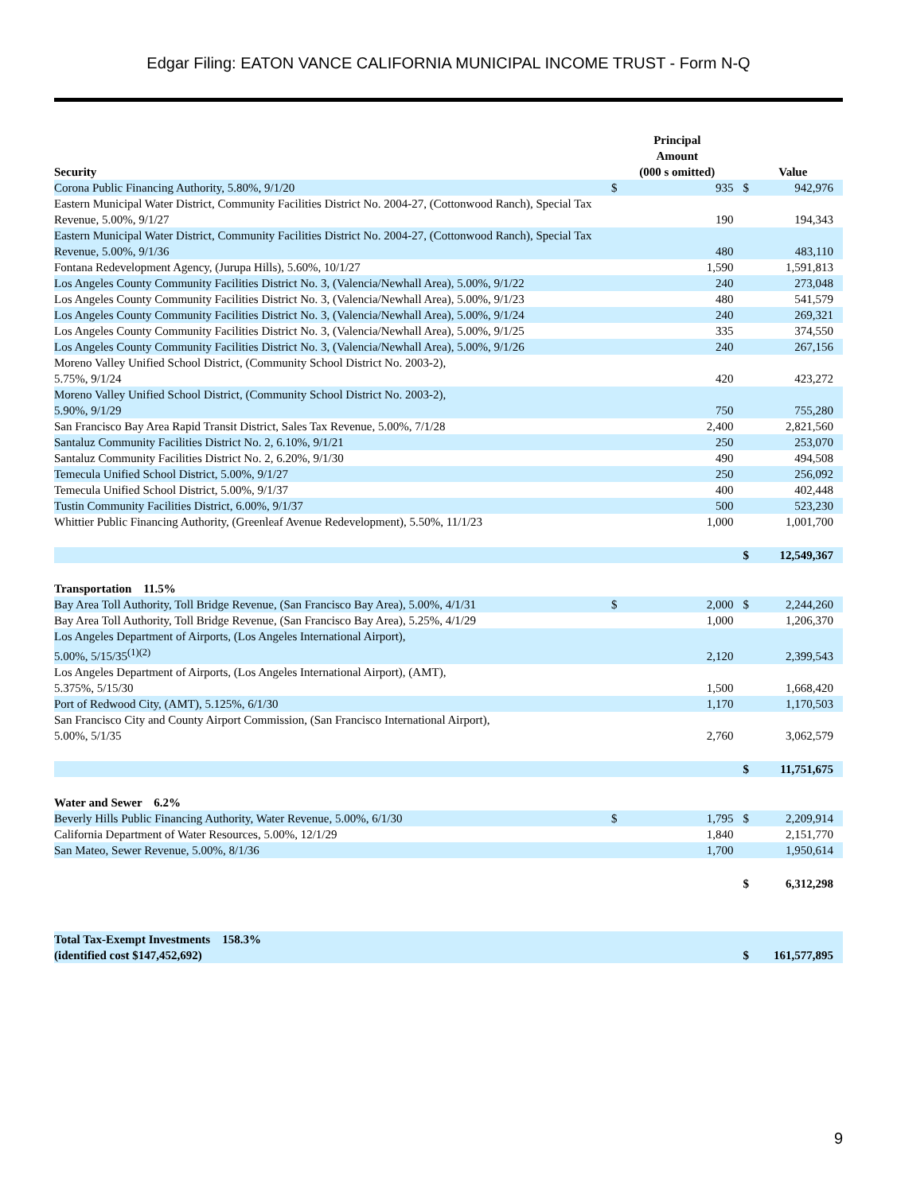Edgar Filing: EATON VANCE CALIFORNIA MUNICIPAL INCOME TRUST - Form N-Q
| Security | Principal Amount (000 s omitted) | | Value | |
| --- | --- | --- | --- | --- |
| Corona Public Financing Authority, 5.80%, 9/1/20 | $ | 935 | $ | 942,976 |
| Eastern Municipal Water District, Community Facilities District No. 2004-27, (Cottonwood Ranch), Special Tax Revenue, 5.00%, 9/1/27 | | 190 | | 194,343 |
| Eastern Municipal Water District, Community Facilities District No. 2004-27, (Cottonwood Ranch), Special Tax Revenue, 5.00%, 9/1/36 | | 480 | | 483,110 |
| Fontana Redevelopment Agency, (Jurupa Hills), 5.60%, 10/1/27 | | 1,590 | | 1,591,813 |
| Los Angeles County Community Facilities District No. 3, (Valencia/Newhall Area), 5.00%, 9/1/22 | | 240 | | 273,048 |
| Los Angeles County Community Facilities District No. 3, (Valencia/Newhall Area), 5.00%, 9/1/23 | | 480 | | 541,579 |
| Los Angeles County Community Facilities District No. 3, (Valencia/Newhall Area), 5.00%, 9/1/24 | | 240 | | 269,321 |
| Los Angeles County Community Facilities District No. 3, (Valencia/Newhall Area), 5.00%, 9/1/25 | | 335 | | 374,550 |
| Los Angeles County Community Facilities District No. 3, (Valencia/Newhall Area), 5.00%, 9/1/26 | | 240 | | 267,156 |
| Moreno Valley Unified School District, (Community School District No. 2003-2), 5.75%, 9/1/24 | | 420 | | 423,272 |
| Moreno Valley Unified School District, (Community School District No. 2003-2), 5.90%, 9/1/29 | | 750 | | 755,280 |
| San Francisco Bay Area Rapid Transit District, Sales Tax Revenue, 5.00%, 7/1/28 | | 2,400 | | 2,821,560 |
| Santaluz Community Facilities District No. 2, 6.10%, 9/1/21 | | 250 | | 253,070 |
| Santaluz Community Facilities District No. 2, 6.20%, 9/1/30 | | 490 | | 494,508 |
| Temecula Unified School District, 5.00%, 9/1/27 | | 250 | | 256,092 |
| Temecula Unified School District, 5.00%, 9/1/37 | | 400 | | 402,448 |
| Tustin Community Facilities District, 6.00%, 9/1/37 | | 500 | | 523,230 |
| Whittier Public Financing Authority, (Greenleaf Avenue Redevelopment), 5.50%, 11/1/23 | | 1,000 | | 1,001,700 |
| | | | $ | 12,549,367 |
| Transportation 11.5% | | | | |
| Bay Area Toll Authority, Toll Bridge Revenue, (San Francisco Bay Area), 5.00%, 4/1/31 | $ | 2,000 | $ | 2,244,260 |
| Bay Area Toll Authority, Toll Bridge Revenue, (San Francisco Bay Area), 5.25%, 4/1/29 | | 1,000 | | 1,206,370 |
| Los Angeles Department of Airports, (Los Angeles International Airport), 5.00%, 5/15/35<sup>(1)(2)</sup> | | 2,120 | | 2,399,543 |
| Los Angeles Department of Airports, (Los Angeles International Airport), (AMT), 5.375%, 5/15/30 | | 1,500 | | 1,668,420 |
| Port of Redwood City, (AMT), 5.125%, 6/1/30 | | 1,170 | | 1,170,503 |
| San Francisco City and County Airport Commission, (San Francisco International Airport), 5.00%, 5/1/35 | | 2,760 | | 3,062,579 |
| | | | $ | 11,751,675 |
| Water and Sewer 6.2% | | | | |
| Beverly Hills Public Financing Authority, Water Revenue, 5.00%, 6/1/30 | $ | 1,795 | $ | 2,209,914 |
| California Department of Water Resources, 5.00%, 12/1/29 | | 1,840 | | 2,151,770 |
| San Mateo, Sewer Revenue, 5.00%, 8/1/36 | | 1,700 | | 1,950,614 |
| | | | $ | 6,312,298 |
| Total Tax-Exempt Investments 158.3% (identified cost $147,452,692) | | | $ | 161,577,895 |
9